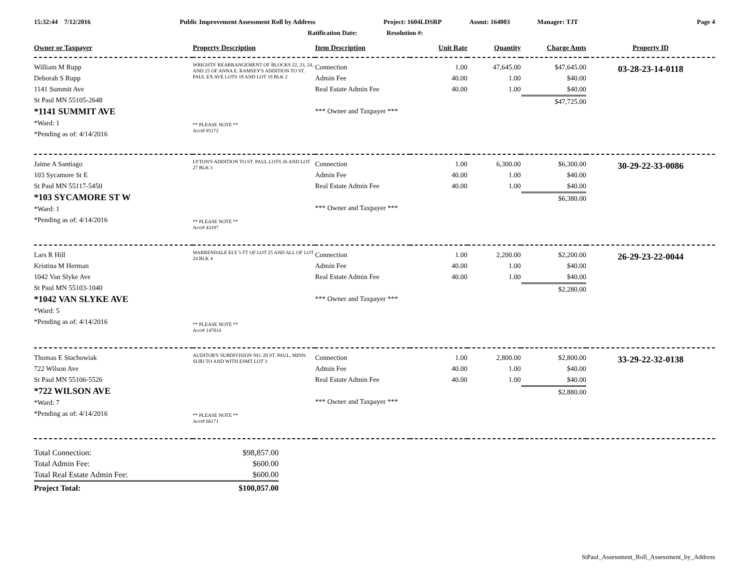15:32:44 7/12/2016
Public Improvement Assessment Roll by Address
Project: 1604LDSRP
Assmt: 164003
Manager: TJT
Page 4
Ratification Date:
Resolution #:
| Owner or Taxpayer | Property Description | Item Description | Unit Rate | Quantity | Charge Amts | Property ID |
| --- | --- | --- | --- | --- | --- | --- |
| William M Rupp Deborah S Rupp 1141 Summit Ave St Paul MN 55105-2648 *1141 SUMMIT AVE *Ward: 1 *Pending as of: 4/14/2016 | WRIGHTS' REARRANGEMENT OF BLOCKS 22, 23, 24, AND 25 OF ANNA E. RAMSEY'S ADDITION TO ST. PAUL EX AVE LOTS 18 AND LOT 19 BLK 2 ** PLEASE NOTE ** Acct# 95172 | Connection Admin Fee Real Estate Admin Fee *** Owner and Taxpayer *** | 1.00 40.00 40.00 | 47,645.00 1.00 1.00 | $47,645.00 $40.00 $40.00 $47,725.00 | 03-28-23-14-0118 |
| Jaime A Santiago 103 Sycamore St E St Paul MN 55117-5450 *103 SYCAMORE ST W *Ward: 1 *Pending as of: 4/14/2016 | LYTON'S ADDITION TO ST. PAUL LOTS 26 AND LOT 27 BLK 3 ** PLEASE NOTE ** Acct# 43197 | Connection Admin Fee Real Estate Admin Fee *** Owner and Taxpayer *** | 1.00 40.00 40.00 | 6,300.00 1.00 1.00 | $6,300.00 $40.00 $40.00 $6,380.00 | 30-29-22-33-0086 |
| Lars R Hill Kristina M Herman 1042 Van Slyke Ave St Paul MN 55103-1040 *1042 VAN SLYKE AVE *Ward: 5 *Pending as of: 4/14/2016 | WARRENDALE ELY 5 FT OF LOT 25 AND ALL OF LOT 24 BLK 4 ** PLEASE NOTE ** Acct# 147014 | Connection Admin Fee Real Estate Admin Fee *** Owner and Taxpayer *** | 1.00 40.00 40.00 | 2,200.00 1.00 1.00 | $2,200.00 $40.00 $40.00 $2,280.00 | 26-29-23-22-0044 |
| Thomas E Stachowiak 722 Wilson Ave St Paul MN 55106-5526 *722 WILSON AVE *Ward: 7 *Pending as of: 4/14/2016 | AUDITOR'S SUBDIVISION NO. 20 ST. PAUL, MINN. SUBJ TO AND WITH ESMT LOT 3 ** PLEASE NOTE ** Acct# 66171 | Connection Admin Fee Real Estate Admin Fee *** Owner and Taxpayer *** | 1.00 40.00 40.00 | 2,800.00 1.00 1.00 | $2,800.00 $40.00 $40.00 $2,880.00 | 33-29-22-32-0138 |
| Total Connection: | $98,857.00 |
| Total Admin Fee: | $600.00 |
| Total Real Estate Admin Fee: | $600.00 |
| Project Total: | $100,057.00 |
StPaul_Assessment_Roll_Assessment_by_Address